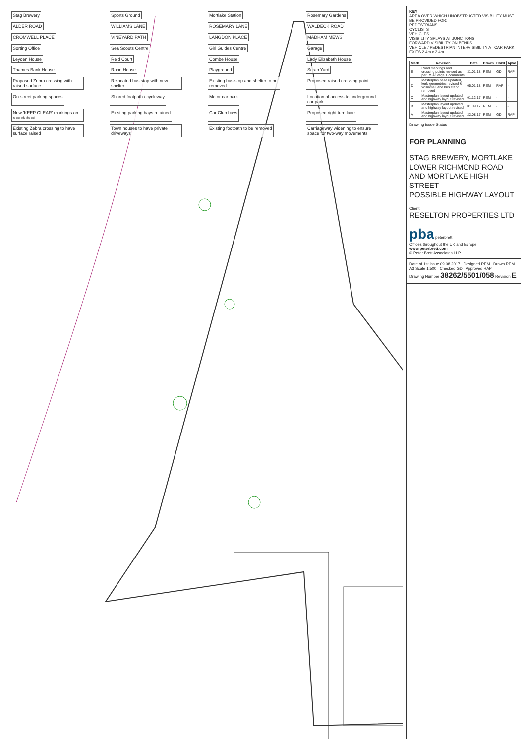Stag Brewery
Sports Ground
Mortlake Station
Rosemary Gardens
ALDER ROAD
WILLIAMS LANE
ROSEMARY LANE
WALDECK ROAD
CROMWELL PLACE
VINEYARD PATH
LANGDON PLACE
MADHAM MEWS
Sorting Office
Sea Scouts Centre
Girl Guides Centre
Garage
Leyden House
Reid Court
Combe House
Lady Elizabeth House
Thames Bank House
Rann House
Playground
Scrap Yard
Proposed Zebra crossing with raised surface
Relocated bus stop with new shelter
Existing bus stop and shelter to be removed
Proposed raised crossing point
On-street parking spaces
Shared footpath / cycleway
Motor car park
Location of access to underground car park
New 'KEEP CLEAR' markings on roundabout
Existing parking bays retained
Car Club bays
Proposed right turn lane
Existing Zebra crossing to have surface raised
Town houses to have private driveways
Existing footpath to be removed
Carriageway widening to ensure space for two-way movements
KEY
AREA OVER WHICH UNOBSTRUCTED VISIBILITY MUST BE PROVIDED FOR:
PEDESTRIANS
CYCLISTS
VEHICLES
VISIBILITY SPLAYS AT JUNCTIONS
FORWARD VISIBILITY ON BENDS
VEHICLE / PEDESTRIAN INTERVISIBILITY AT CAR PARK EXITS 2.4m x 2.4m
| Mark | Revision | Date | Drawn | Chkd | Apvd |
| --- | --- | --- | --- | --- | --- |
| E | Road markings and crossing points revised as per RSA Stage 1 comments | 31.01.18 | REM | GD | RAP |
| D | Masterplan base updated, kerb geometries revised & Williams Lane bus stand removed | 05.01.18 | REM | RAP | - |
| C | Masterplan layout updated and highway layout revised | 01.12.17 | REM | - | - |
| B | Masterplan layout updated and highway layout revised | 01.09.17 | REM | - | - |
| A | Masterplan layout updated and highway layout revised | 22.08.17 | REM | GD | RAP |
Drawing Issue Status
FOR PLANNING
STAG BREWERY, MORTLAKE
LOWER RICHMOND ROAD AND MORTLAKE HIGH STREET
POSSIBLE HIGHWAY LAYOUT
Client
RESELTON PROPERTIES LTD
pba peterbrett
Offices throughout the UK and Europe
www.peterbrett.com
© Peter Brett Associates LLP
Date of 1st issue 09.08.2017 Designed REM Drawn REM
A3 Scale 1:500 Checked GD Approved RAP
Drawing Number 38262/5501/058 Revision E